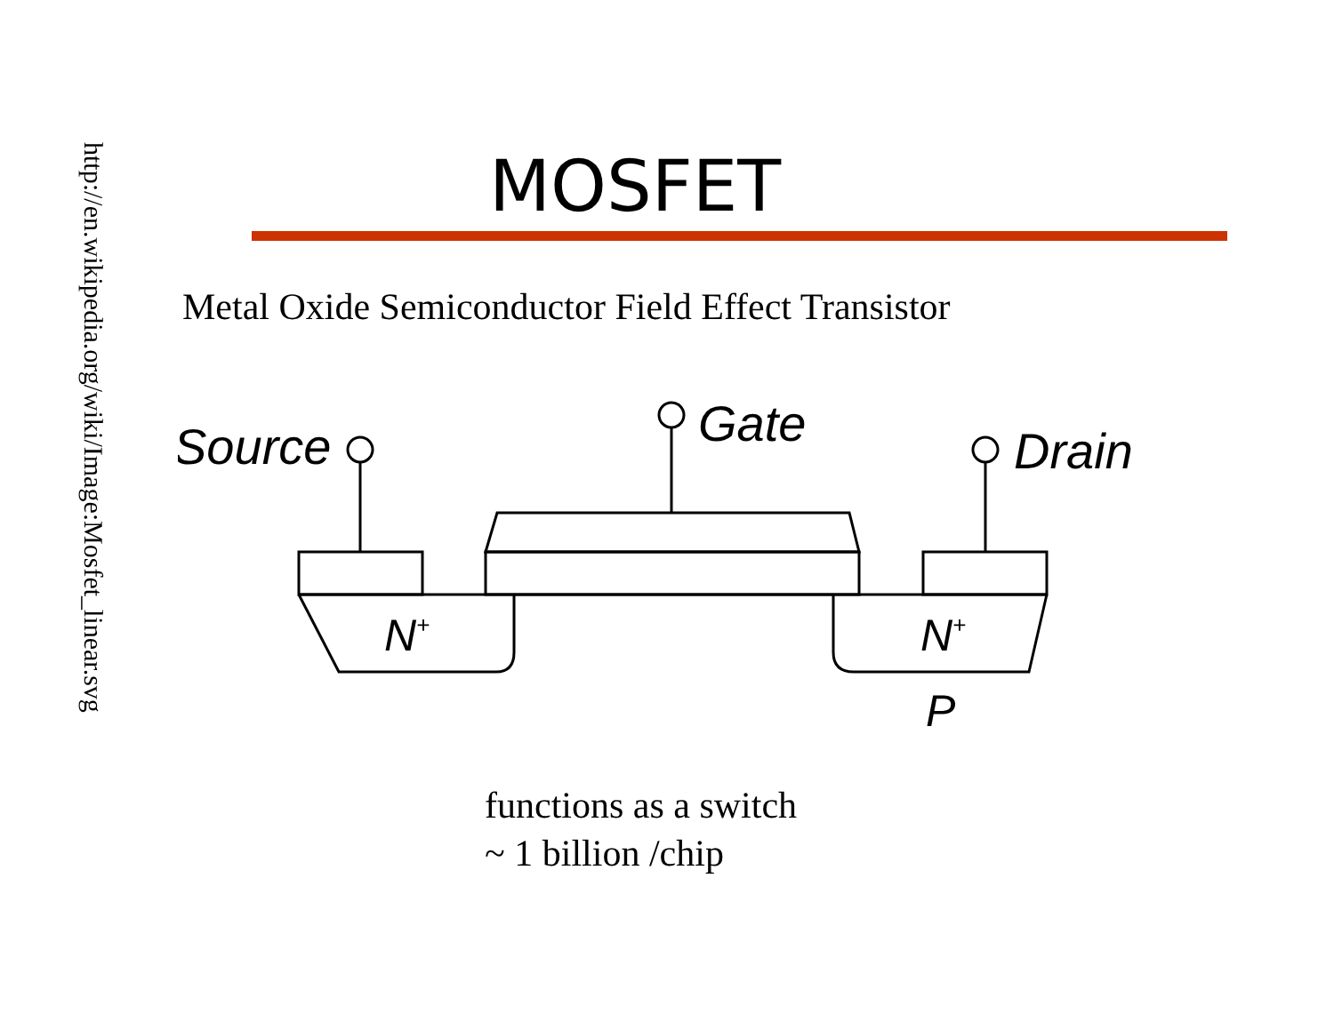http://en.wikipedia.org/wiki/Image:Mosfet_linear.svg
MOSFET
Metal Oxide Semiconductor Field Effect Transistor
Source
Gate
Drain
N+
N+
P
functions as a switch
~ 1 billion /chip